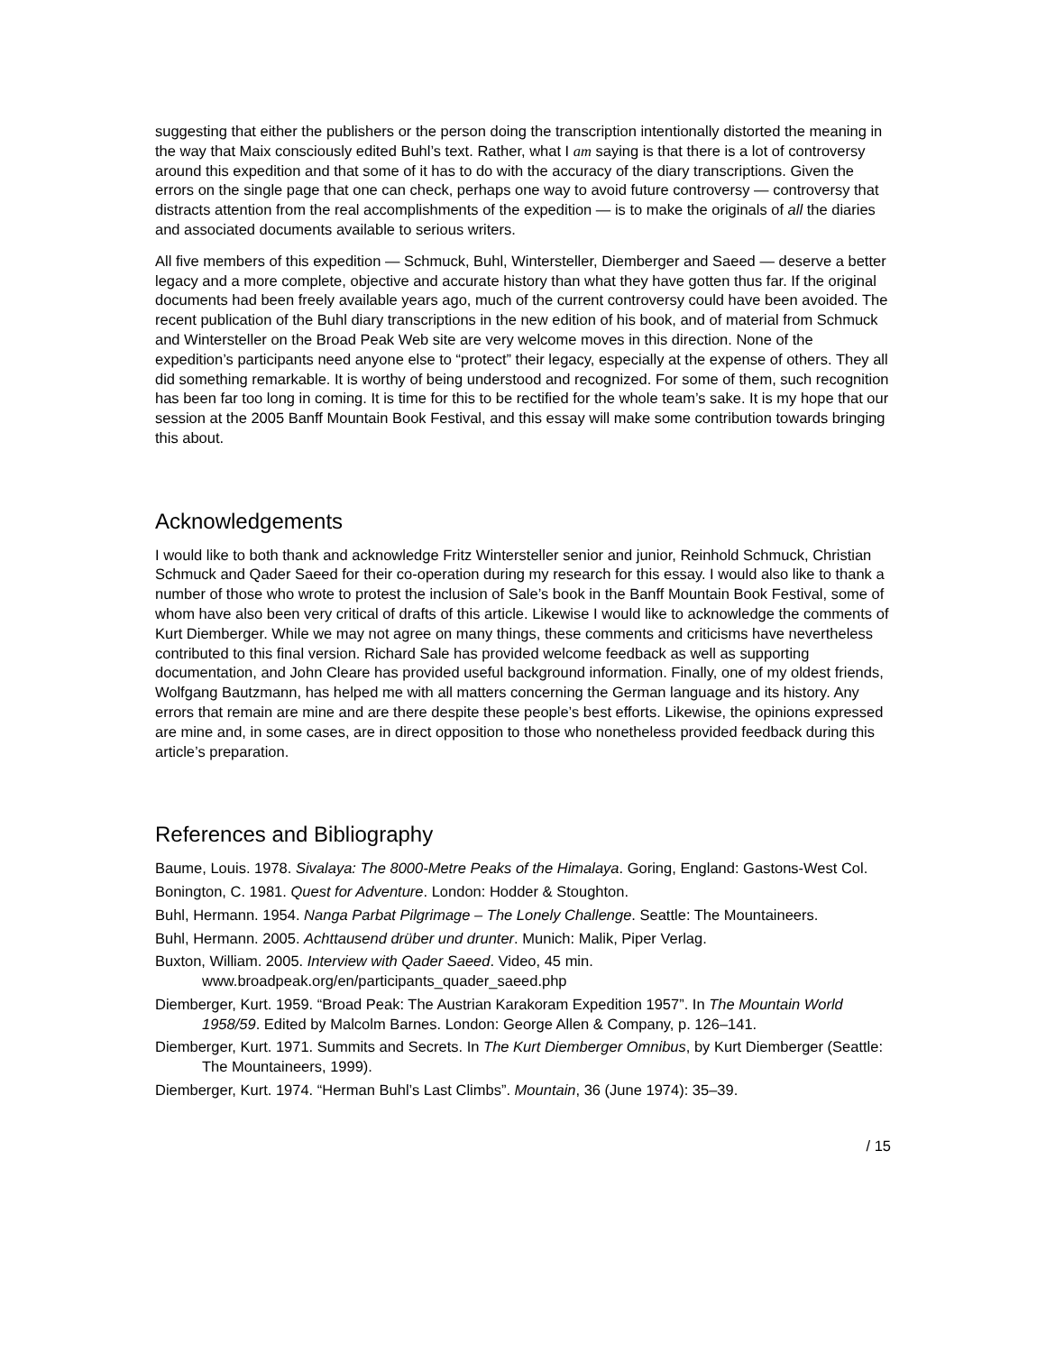suggesting that either the publishers or the person doing the transcription intentionally distorted the meaning in the way that Maix consciously edited Buhl’s text. Rather, what I am saying is that there is a lot of controversy around this expedition and that some of it has to do with the accuracy of the diary transcriptions. Given the errors on the single page that one can check, perhaps one way to avoid future controversy — controversy that distracts attention from the real accomplishments of the expedition — is to make the originals of all the diaries and associated documents available to serious writers.
All five members of this expedition — Schmuck, Buhl, Wintersteller, Diemberger and Saeed — deserve a better legacy and a more complete, objective and accurate history than what they have gotten thus far. If the original documents had been freely available years ago, much of the current controversy could have been avoided. The recent publication of the Buhl diary transcriptions in the new edition of his book, and of material from Schmuck and Wintersteller on the Broad Peak Web site are very welcome moves in this direction. None of the expedition’s participants need anyone else to “protect” their legacy, especially at the expense of others. They all did something remarkable. It is worthy of being understood and recognized. For some of them, such recognition has been far too long in coming. It is time for this to be rectified for the whole team’s sake. It is my hope that our session at the 2005 Banff Mountain Book Festival, and this essay will make some contribution towards bringing this about.
Acknowledgements
I would like to both thank and acknowledge Fritz Wintersteller senior and junior, Reinhold Schmuck, Christian Schmuck and Qader Saeed for their co-operation during my research for this essay. I would also like to thank a number of those who wrote to protest the inclusion of Sale’s book in the Banff Mountain Book Festival, some of whom have also been very critical of drafts of this article. Likewise I would like to acknowledge the comments of Kurt Diemberger. While we may not agree on many things, these comments and criticisms have nevertheless contributed to this final version. Richard Sale has provided welcome feedback as well as supporting documentation, and John Cleare has provided useful background information. Finally, one of my oldest friends, Wolfgang Bautzmann, has helped me with all matters concerning the German language and its history. Any errors that remain are mine and are there despite these people’s best efforts. Likewise, the opinions expressed are mine and, in some cases, are in direct opposition to those who nonetheless provided feedback during this article’s preparation.
References and Bibliography
Baume, Louis. 1978. Sivalaya: The 8000-Metre Peaks of the Himalaya. Goring, England: Gastons-West Col.
Bonington, C. 1981. Quest for Adventure. London: Hodder & Stoughton.
Buhl, Hermann. 1954. Nanga Parbat Pilgrimage – The Lonely Challenge. Seattle: The Mountaineers.
Buhl, Hermann. 2005. Achttausend drüber und drunter. Munich: Malik, Piper Verlag.
Buxton, William. 2005. Interview with Qader Saeed. Video, 45 min. www.broadpeak.org/en/participants_quader_saeed.php
Diemberger, Kurt. 1959. “Broad Peak: The Austrian Karakoram Expedition 1957”. In The Mountain World 1958/59. Edited by Malcolm Barnes. London: George Allen & Company, p. 126–141.
Diemberger, Kurt. 1971. Summits and Secrets. In The Kurt Diemberger Omnibus, by Kurt Diemberger (Seattle: The Mountaineers, 1999).
Diemberger, Kurt. 1974. “Herman Buhl’s Last Climbs”. Mountain, 36 (June 1974): 35–39.
/ 15